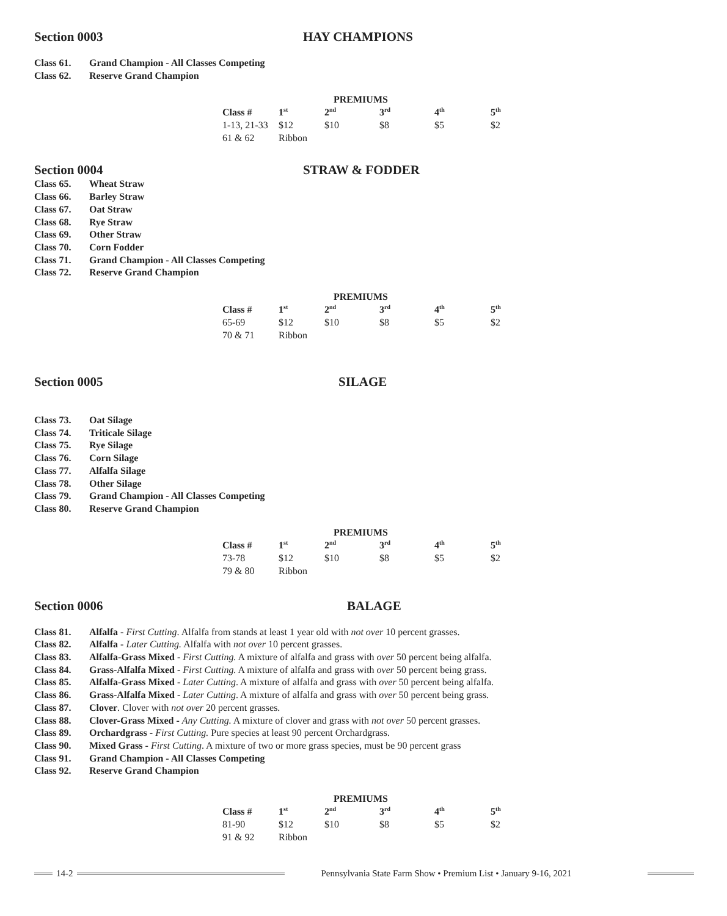Section 0003 HAY CHAMPIONS
Class 61. Grand Champion - All Classes Competing
Class 62. Reserve Grand Champion
| PREMIUMS | | | | | |
| --- | --- | --- | --- | --- | --- |
| Class # | 1<sup>st</sup> | 2<sup>nd</sup> | 3<sup>rd</sup> | 4<sup>th</sup> | 5<sup>th</sup> |
| 1-13, 21-33 | $12 | $10 | $8 | $5 | $2 |
| 61 & 62 | Ribbon | | | | |
Section 0004 STRAW & FODDER
Class 65. Wheat Straw
Class 66. Barley Straw
Class 67. Oat Straw
Class 68. Rye Straw
Class 69. Other Straw
Class 70. Corn Fodder
Class 71. Grand Champion - All Classes Competing
Class 72. Reserve Grand Champion
| PREMIUMS | | | | | |
| --- | --- | --- | --- | --- | --- |
| Class # | 1<sup>st</sup> | 2<sup>nd</sup> | 3<sup>rd</sup> | 4<sup>th</sup> | 5<sup>th</sup> |
| 65-69 | $12 | $10 | $8 | $5 | $2 |
| 70 & 71 | Ribbon | | | | |
Section 0005 SILAGE
Class 73. Oat Silage
Class 74. Triticale Silage
Class 75. Rye Silage
Class 76. Corn Silage
Class 77. Alfalfa Silage
Class 78. Other Silage
Class 79. Grand Champion - All Classes Competing
Class 80. Reserve Grand Champion
| PREMIUMS | | | | | |
| --- | --- | --- | --- | --- | --- |
| Class # | 1<sup>st</sup> | 2<sup>nd</sup> | 3<sup>rd</sup> | 4<sup>th</sup> | 5<sup>th</sup> |
| 73-78 | $12 | $10 | $8 | $5 | $2 |
| 79 & 80 | Ribbon | | | | |
Section 0006 BALAGE
Class 81. Alfalfa - First Cutting. Alfalfa from stands at least 1 year old with not over 10 percent grasses.
Class 82. Alfalfa - Later Cutting. Alfalfa with not over 10 percent grasses.
Class 83. Alfalfa-Grass Mixed - First Cutting. A mixture of alfalfa and grass with over 50 percent being alfalfa.
Class 84. Grass-Alfalfa Mixed - First Cutting. A mixture of alfalfa and grass with over 50 percent being grass.
Class 85. Alfalfa-Grass Mixed - Later Cutting. A mixture of alfalfa and grass with over 50 percent being alfalfa.
Class 86. Grass-Alfalfa Mixed - Later Cutting. A mixture of alfalfa and grass with over 50 percent being grass.
Class 87. Clover. Clover with not over 20 percent grasses.
Class 88. Clover-Grass Mixed - Any Cutting. A mixture of clover and grass with not over 50 percent grasses.
Class 89. Orchardgrass - First Cutting. Pure species at least 90 percent Orchardgrass.
Class 90. Mixed Grass - First Cutting. A mixture of two or more grass species, must be 90 percent grass
Class 91. Grand Champion - All Classes Competing
Class 92. Reserve Grand Champion
| PREMIUMS | | | | | |
| --- | --- | --- | --- | --- | --- |
| Class # | 1<sup>st</sup> | 2<sup>nd</sup> | 3<sup>rd</sup> | 4<sup>th</sup> | 5<sup>th</sup> |
| 81-90 | $12 | $10 | $8 | $5 | $2 |
| 91 & 92 | Ribbon | | | | |
14-2
Pennsylvania State Farm Show • Premium List • January 9-16, 2021